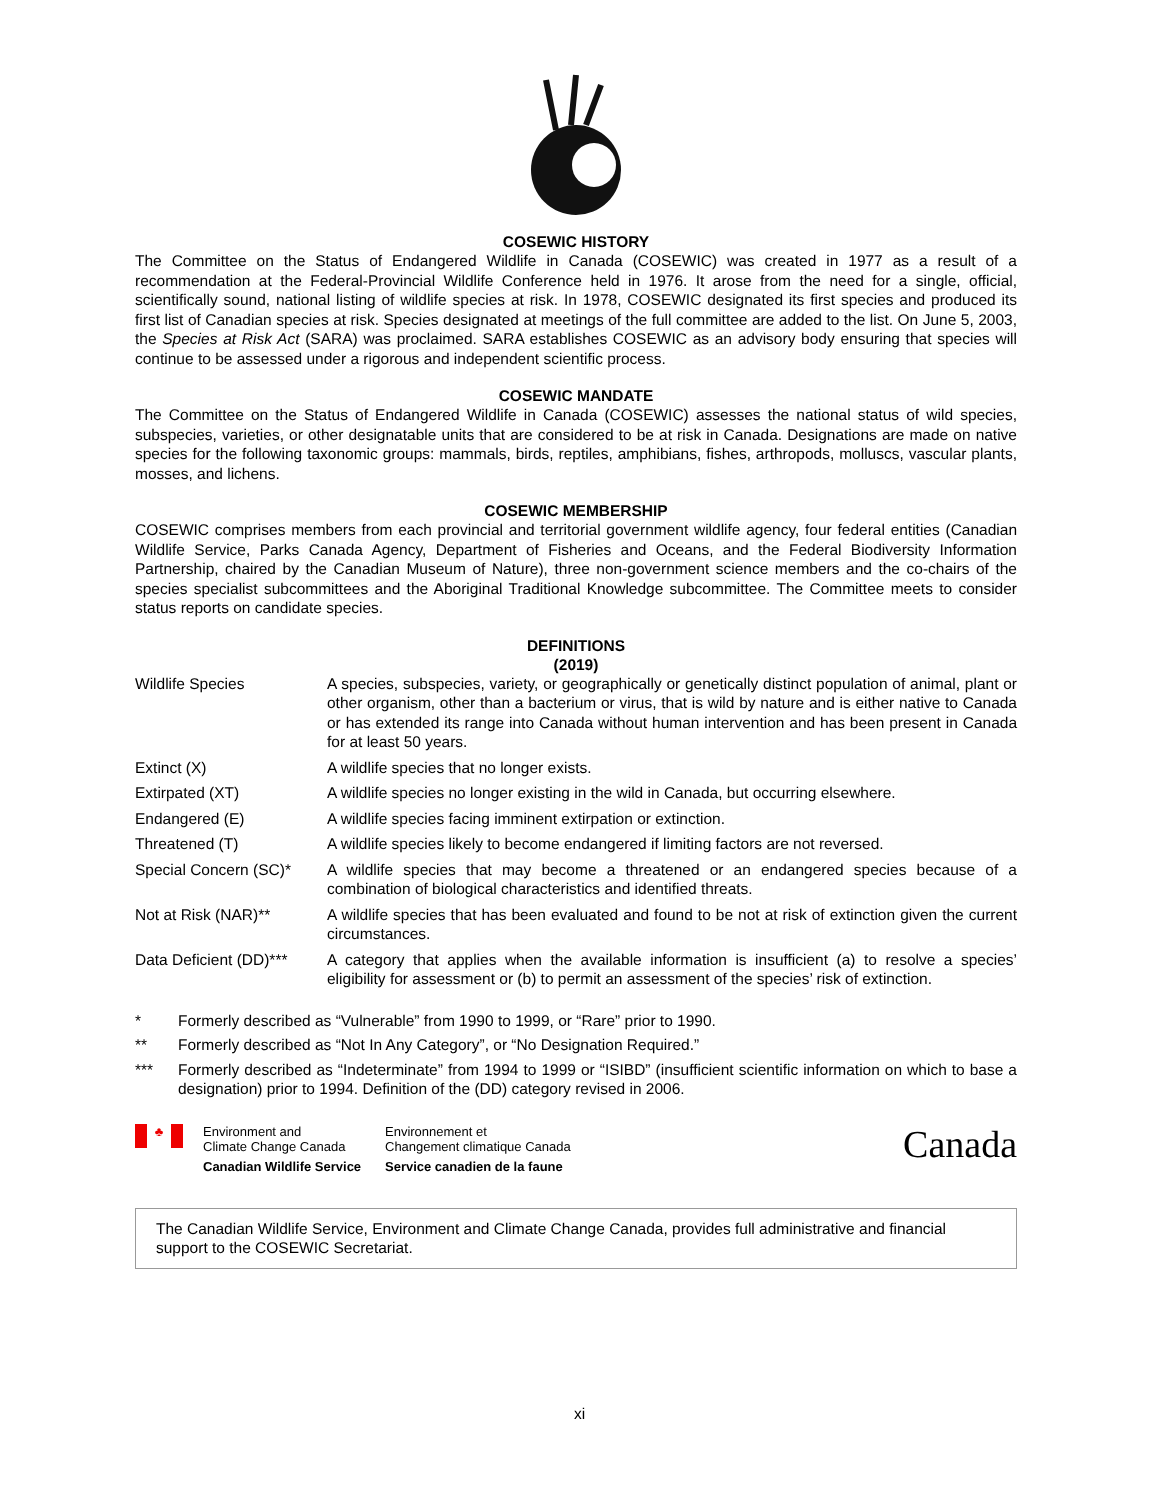COSEWIC HISTORY
The Committee on the Status of Endangered Wildlife in Canada (COSEWIC) was created in 1977 as a result of a recommendation at the Federal-Provincial Wildlife Conference held in 1976. It arose from the need for a single, official, scientifically sound, national listing of wildlife species at risk. In 1978, COSEWIC designated its first species and produced its first list of Canadian species at risk. Species designated at meetings of the full committee are added to the list. On June 5, 2003, the Species at Risk Act (SARA) was proclaimed. SARA establishes COSEWIC as an advisory body ensuring that species will continue to be assessed under a rigorous and independent scientific process.
COSEWIC MANDATE
The Committee on the Status of Endangered Wildlife in Canada (COSEWIC) assesses the national status of wild species, subspecies, varieties, or other designatable units that are considered to be at risk in Canada. Designations are made on native species for the following taxonomic groups: mammals, birds, reptiles, amphibians, fishes, arthropods, molluscs, vascular plants, mosses, and lichens.
COSEWIC MEMBERSHIP
COSEWIC comprises members from each provincial and territorial government wildlife agency, four federal entities (Canadian Wildlife Service, Parks Canada Agency, Department of Fisheries and Oceans, and the Federal Biodiversity Information Partnership, chaired by the Canadian Museum of Nature), three non-government science members and the co-chairs of the species specialist subcommittees and the Aboriginal Traditional Knowledge subcommittee. The Committee meets to consider status reports on candidate species.
DEFINITIONS
(2019)
| Wildlife Species | A species, subspecies, variety, or geographically or genetically distinct population of animal, plant or other organism, other than a bacterium or virus, that is wild by nature and is either native to Canada or has extended its range into Canada without human intervention and has been present in Canada for at least 50 years. |
| Extinct (X) | A wildlife species that no longer exists. |
| Extirpated (XT) | A wildlife species no longer existing in the wild in Canada, but occurring elsewhere. |
| Endangered (E) | A wildlife species facing imminent extirpation or extinction. |
| Threatened (T) | A wildlife species likely to become endangered if limiting factors are not reversed. |
| Special Concern (SC)* | A wildlife species that may become a threatened or an endangered species because of a combination of biological characteristics and identified threats. |
| Not at Risk (NAR)** | A wildlife species that has been evaluated and found to be not at risk of extinction given the current circumstances. |
| Data Deficient (DD)*** | A category that applies when the available information is insufficient (a) to resolve a species’ eligibility for assessment or (b) to permit an assessment of the species’ risk of extinction. |
| * | Formerly described as “Vulnerable” from 1990 to 1999, or “Rare” prior to 1990. |
| ** | Formerly described as “Not In Any Category”, or “No Designation Required.” |
| *** | Formerly described as “Indeterminate” from 1994 to 1999 or “ISIBD” (insufficient scientific information on which to base a designation) prior to 1994. Definition of the (DD) category revised in 2006. |
♣
Environment and
Climate Change Canada
Canadian Wildlife Service
Environnement et
Changement climatique Canada
Service canadien de la faune
Canada
The Canadian Wildlife Service, Environment and Climate Change Canada, provides full administrative and financial support to the COSEWIC Secretariat.
xi